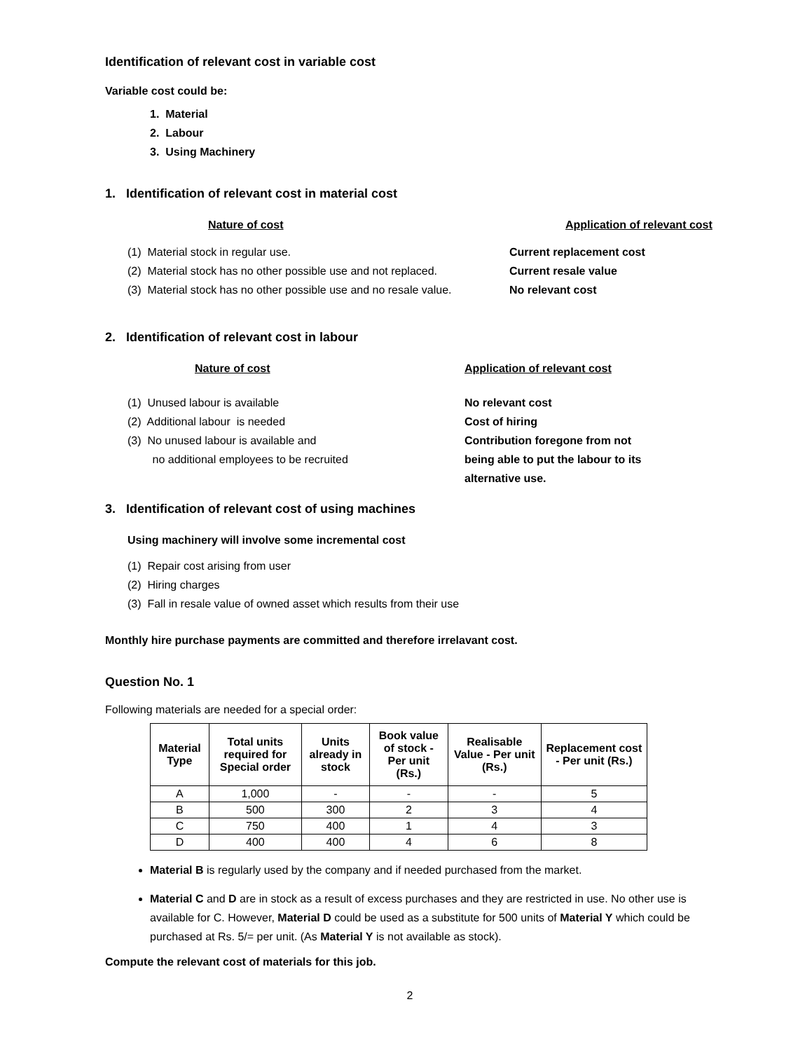Identification of relevant cost in variable cost
Variable cost could be:
1. Material
2. Labour
3. Using Machinery
1. Identification of relevant cost in material cost
Nature of cost Application of relevant cost
(1) Material stock in regular use. Current replacement cost
(2) Material stock has no other possible use and not replaced.
Current resale value
(3) Material stock has no other possible use and no resale value.
No relevant cost
2. Identification of relevant cost in labour
Nature of cost Application of relevant cost
(1) Unused labour is available No relevant cost
(2) Additional labour is needed Cost of hiring
(3) No unused labour is available and
no additional employees to be recruited
Contribution foregone from not
being able to put the labour to its
alternative use.
3. Identification of relevant cost of using machines
Using machinery will involve some incremental cost
(1) Repair cost arising from user
(2) Hiring charges
(3) Fall in resale value of owned asset which results from their use
Monthly hire purchase payments are committed and therefore irrelavant cost.
Question No. 1
Following materials are needed for a special order:
| Material Type | Total units required for Special order | Units already in stock | Book value of stock - Per unit (Rs.) | Realisable Value - Per unit (Rs.) | Replacement cost - Per unit (Rs.) |
| --- | --- | --- | --- | --- | --- |
| A | 1,000 | - | - | - | 5 |
| B | 500 | 300 | 2 | 3 | 4 |
| C | 750 | 400 | 1 | 4 | 3 |
| D | 400 | 400 | 4 | 6 | 8 |
Material B is regularly used by the company and if needed purchased from the market.
Material C and D are in stock as a result of excess purchases and they are restricted in use. No other use is available for C. However, Material D could be used as a substitute for 500 units of Material Y which could be purchased at Rs. 5/= per unit. (As Material Y is not available as stock).
Compute the relevant cost of materials for this job.
2